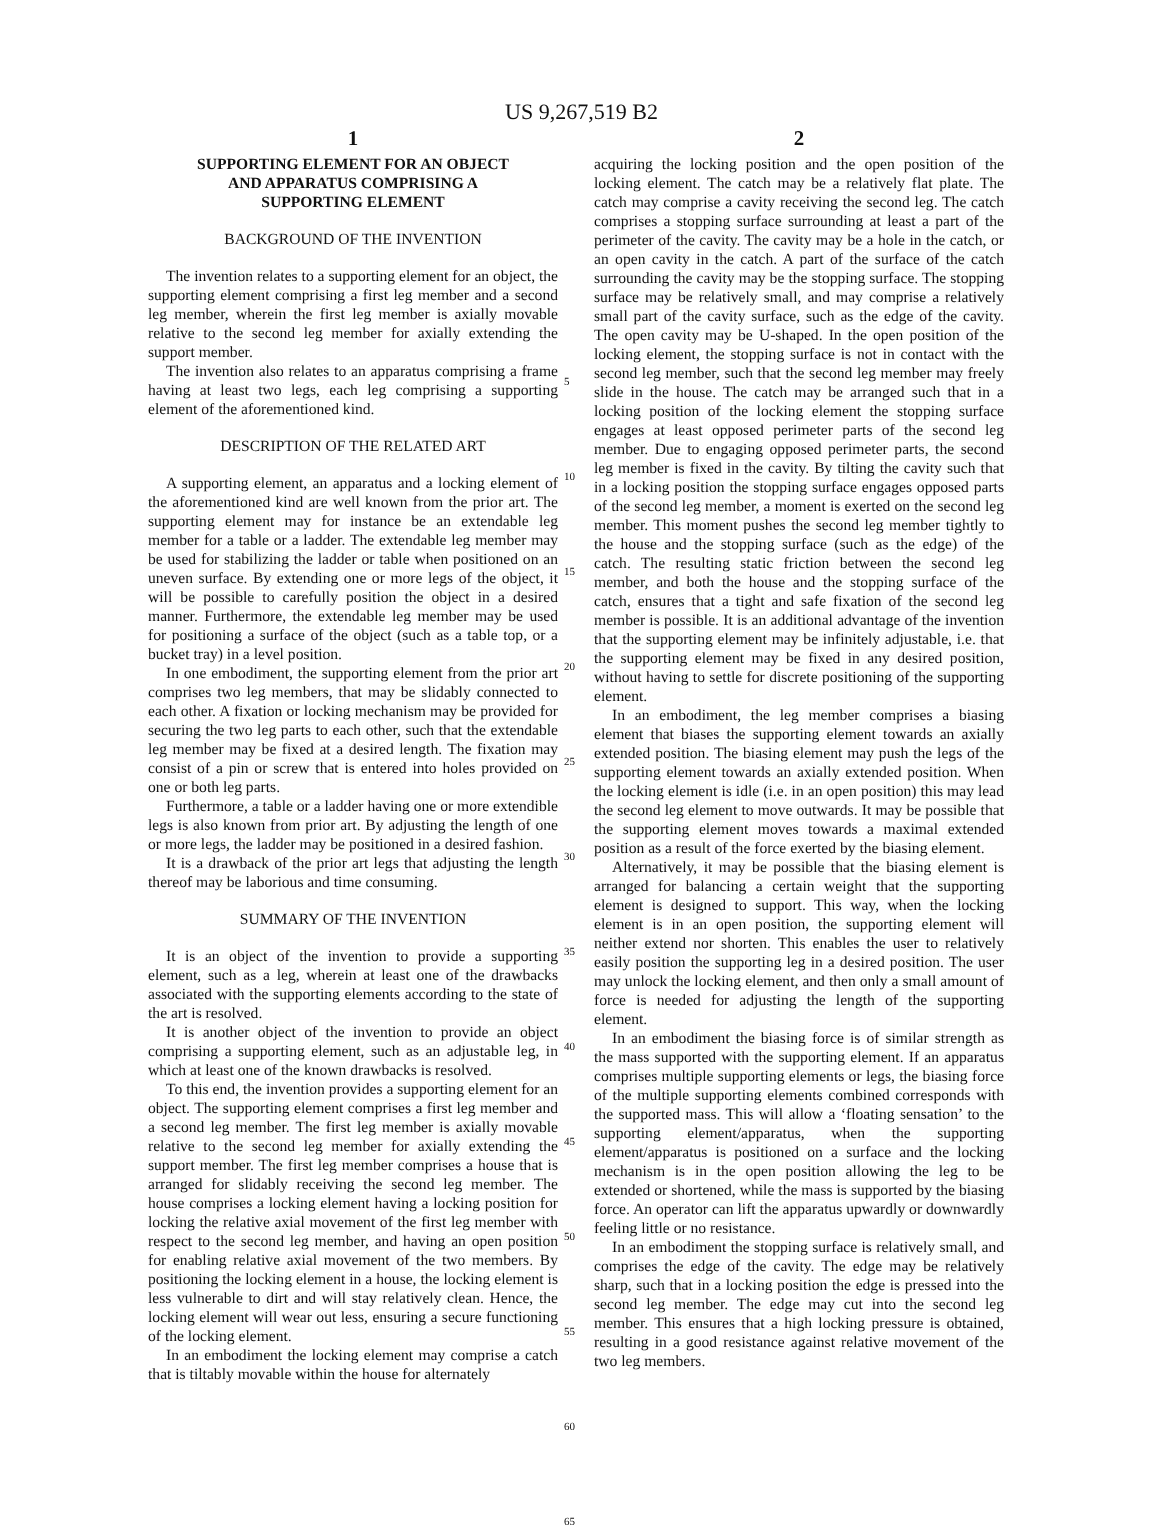US 9,267,519 B2
1
SUPPORTING ELEMENT FOR AN OBJECT
AND APPARATUS COMPRISING A
SUPPORTING ELEMENT
BACKGROUND OF THE INVENTION
The invention relates to a supporting element for an object, the supporting element comprising a first leg member and a second leg member, wherein the first leg member is axially movable relative to the second leg member for axially extending the support member.
The invention also relates to an apparatus comprising a frame having at least two legs, each leg comprising a supporting element of the aforementioned kind.
DESCRIPTION OF THE RELATED ART
A supporting element, an apparatus and a locking element of the aforementioned kind are well known from the prior art. The supporting element may for instance be an extendable leg member for a table or a ladder. The extendable leg member may be used for stabilizing the ladder or table when positioned on an uneven surface. By extending one or more legs of the object, it will be possible to carefully position the object in a desired manner. Furthermore, the extendable leg member may be used for positioning a surface of the object (such as a table top, or a bucket tray) in a level position.
In one embodiment, the supporting element from the prior art comprises two leg members, that may be slidably connected to each other. A fixation or locking mechanism may be provided for securing the two leg parts to each other, such that the extendable leg member may be fixed at a desired length. The fixation may consist of a pin or screw that is entered into holes provided on one or both leg parts.
Furthermore, a table or a ladder having one or more extendible legs is also known from prior art. By adjusting the length of one or more legs, the ladder may be positioned in a desired fashion.
It is a drawback of the prior art legs that adjusting the length thereof may be laborious and time consuming.
SUMMARY OF THE INVENTION
It is an object of the invention to provide a supporting element, such as a leg, wherein at least one of the drawbacks associated with the supporting elements according to the state of the art is resolved.
It is another object of the invention to provide an object comprising a supporting element, such as an adjustable leg, in which at least one of the known drawbacks is resolved.
To this end, the invention provides a supporting element for an object. The supporting element comprises a first leg member and a second leg member. The first leg member is axially movable relative to the second leg member for axially extending the support member. The first leg member comprises a house that is arranged for slidably receiving the second leg member. The house comprises a locking element having a locking position for locking the relative axial movement of the first leg member with respect to the second leg member, and having an open position for enabling relative axial movement of the two members. By positioning the locking element in a house, the locking element is less vulnerable to dirt and will stay relatively clean. Hence, the locking element will wear out less, ensuring a secure functioning of the locking element.
In an embodiment the locking element may comprise a catch that is tiltably movable within the house for alternately
5
10
15
20
25
30
35
40
45
50
55
60
65
2
acquiring the locking position and the open position of the locking element. The catch may be a relatively flat plate. The catch may comprise a cavity receiving the second leg. The catch comprises a stopping surface surrounding at least a part of the perimeter of the cavity. The cavity may be a hole in the catch, or an open cavity in the catch. A part of the surface of the catch surrounding the cavity may be the stopping surface. The stopping surface may be relatively small, and may comprise a relatively small part of the cavity surface, such as the edge of the cavity. The open cavity may be U-shaped. In the open position of the locking element, the stopping surface is not in contact with the second leg member, such that the second leg member may freely slide in the house. The catch may be arranged such that in a locking position of the locking element the stopping surface engages at least opposed perimeter parts of the second leg member. Due to engaging opposed perimeter parts, the second leg member is fixed in the cavity. By tilting the cavity such that in a locking position the stopping surface engages opposed parts of the second leg member, a moment is exerted on the second leg member. This moment pushes the second leg member tightly to the house and the stopping surface (such as the edge) of the catch. The resulting static friction between the second leg member, and both the house and the stopping surface of the catch, ensures that a tight and safe fixation of the second leg member is possible. It is an additional advantage of the invention that the supporting element may be infinitely adjustable, i.e. that the supporting element may be fixed in any desired position, without having to settle for discrete positioning of the supporting element.
In an embodiment, the leg member comprises a biasing element that biases the supporting element towards an axially extended position. The biasing element may push the legs of the supporting element towards an axially extended position. When the locking element is idle (i.e. in an open position) this may lead the second leg element to move outwards. It may be possible that the supporting element moves towards a maximal extended position as a result of the force exerted by the biasing element.
Alternatively, it may be possible that the biasing element is arranged for balancing a certain weight that the supporting element is designed to support. This way, when the locking element is in an open position, the supporting element will neither extend nor shorten. This enables the user to relatively easily position the supporting leg in a desired position. The user may unlock the locking element, and then only a small amount of force is needed for adjusting the length of the supporting element.
In an embodiment the biasing force is of similar strength as the mass supported with the supporting element. If an apparatus comprises multiple supporting elements or legs, the biasing force of the multiple supporting elements combined corresponds with the supported mass. This will allow a ‘floating sensation’ to the supporting element/apparatus, when the supporting element/apparatus is positioned on a surface and the locking mechanism is in the open position allowing the leg to be extended or shortened, while the mass is supported by the biasing force. An operator can lift the apparatus upwardly or downwardly feeling little or no resistance.
In an embodiment the stopping surface is relatively small, and comprises the edge of the cavity. The edge may be relatively sharp, such that in a locking position the edge is pressed into the second leg member. The edge may cut into the second leg member. This ensures that a high locking pressure is obtained, resulting in a good resistance against relative movement of the two leg members.